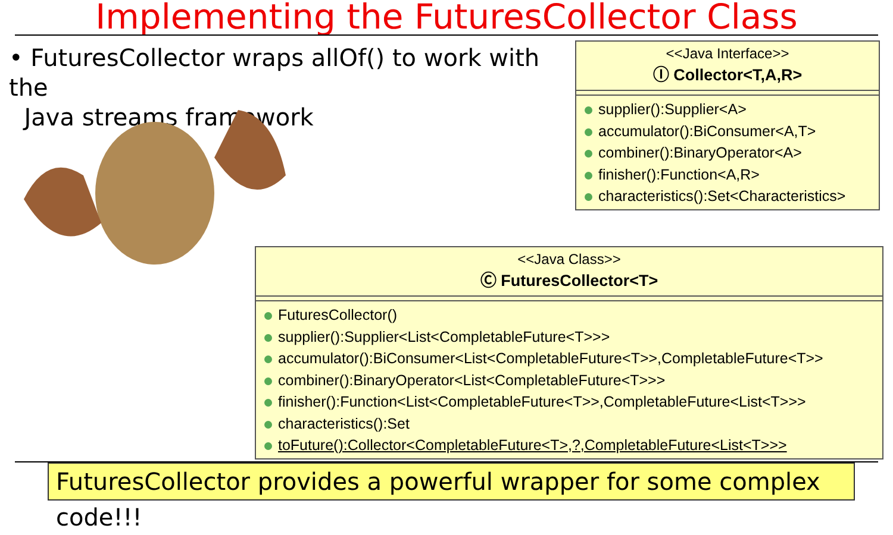Implementing the FuturesCollector Class
• FuturesCollector wraps allOf() to work with the
Java streams framework
<<Java Interface>>
Ⓘ Collector<T,A,R>
supplier():Supplier<A>
accumulator():BiConsumer<A,T>
combiner():BinaryOperator<A>
finisher():Function<A,R>
characteristics():Set<Characteristics>
<<Java Class>>
Ⓒ FuturesCollector<T>
FuturesCollector()
supplier():Supplier<List<CompletableFuture<T>>>
accumulator():BiConsumer<List<CompletableFuture<T>>,CompletableFuture<T>>
combiner():BinaryOperator<List<CompletableFuture<T>>>
finisher():Function<List<CompletableFuture<T>>,CompletableFuture<List<T>>>
characteristics():Set
toFuture():Collector<CompletableFuture<T>,?,CompletableFuture<List<T>>>
FuturesCollector provides a powerful wrapper for some complex code!!!